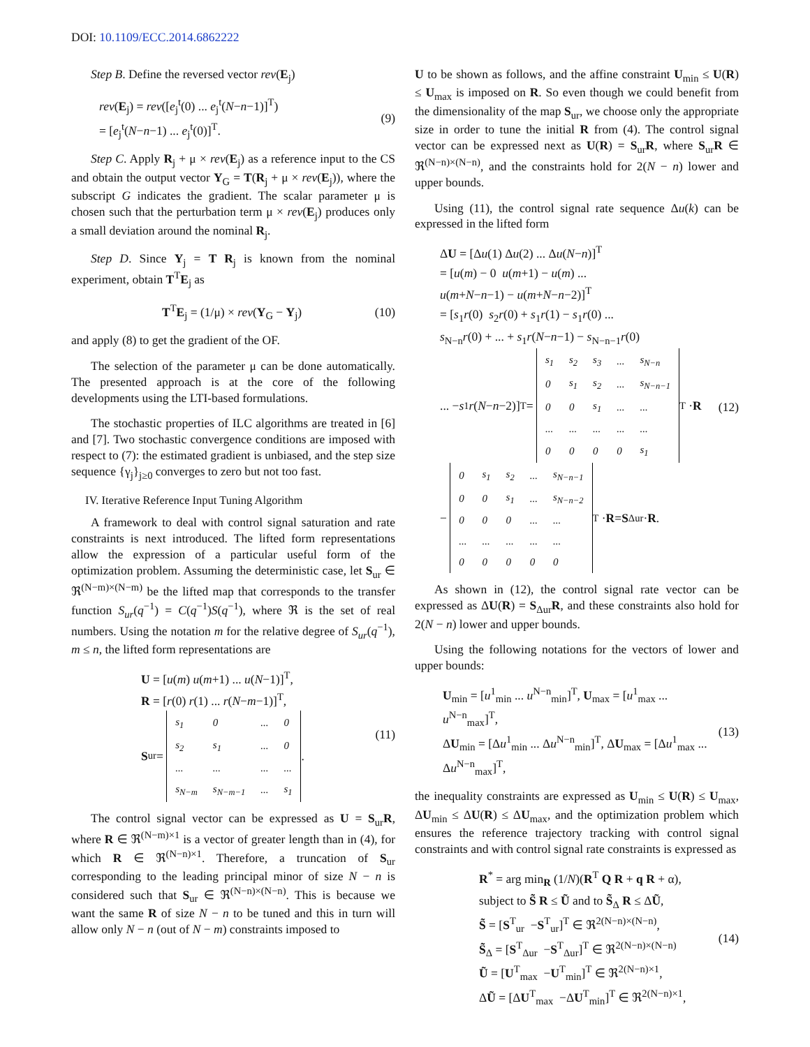DOI: 10.1109/ECC.2014.6862222
Step B. Define the reversed vector rev(E<sub>j</sub>)
rev(E<sub>j</sub>) = rev([e<sub>j</sub><sup>t</sup>(0) ... e<sub>j</sub><sup>t</sup>(N−n−1)]<sup>T</sup>)
= [e<sub>j</sub><sup>t</sup>(N−n−1) ... e<sub>j</sub><sup>t</sup>(0)]<sup>T</sup>.
(9)
Step C. Apply R<sub>j</sub> + μ × rev(E<sub>j</sub>) as a reference input to the CS and obtain the output vector Y<sub>G</sub> = T(R<sub>j</sub> + μ × rev(E<sub>j</sub>)), where the subscript G indicates the gradient. The scalar parameter μ is chosen such that the perturbation term μ × rev(E<sub>j</sub>) produces only a small deviation around the nominal R<sub>j</sub>.
Step D. Since Y<sub>j</sub> = T R<sub>j</sub> is known from the nominal experiment, obtain T<sup>T</sup>E<sub>j</sub> as
T<sup>T</sup>E<sub>j</sub> = (1/μ) × rev(Y<sub>G</sub> − Y<sub>j</sub>)
(10)
and apply (8) to get the gradient of the OF.
The selection of the parameter μ can be done automatically. The presented approach is at the core of the following developments using the LTI-based formulations.
The stochastic properties of ILC algorithms are treated in [6] and [7]. Two stochastic convergence conditions are imposed with respect to (7): the estimated gradient is unbiased, and the step size sequence {γ<sub>j</sub>}<sub>j≥0</sub> converges to zero but not too fast.
IV. Iterative Reference Input Tuning Algorithm
A framework to deal with control signal saturation and rate constraints is next introduced. The lifted form representations allow the expression of a particular useful form of the optimization problem. Assuming the deterministic case, let S<sub>ur</sub> ∈ ℜ<sup>(N−m)×(N−m)</sup> be the lifted map that corresponds to the transfer function S<sub>ur</sub>(q<sup>−1</sup>) = C(q<sup>−1</sup>)S(q<sup>−1</sup>), where ℜ is the set of real numbers. Using the notation m for the relative degree of S<sub>ur</sub>(q<sup>−1</sup>), m ≤ n, the lifted form representations are
U = [u(m) u(m+1) ... u(N−1)]<sup>T</sup>,
R = [r(0) r(1) ... r(N−m−1)]<sup>T</sup>,
S<sub>ur</sub> =
| s<sub>1</sub> | 0 | ... | 0 |
| s<sub>2</sub> | s<sub>1</sub> | ... | 0 |
| ... | ... | ... | ... |
| s<sub>N−m</sub> | s<sub>N−m−1</sub> | ... | s<sub>1</sub> |
.
(11)
The control signal vector can be expressed as U = S<sub>ur</sub>R, where R ∈ ℜ<sup>(N−m)×1</sup> is a vector of greater length than in (4), for which R ∈ ℜ<sup>(N−n)×1</sup>. Therefore, a truncation of S<sub>ur</sub> corresponding to the leading principal minor of size N − n is considered such that S<sub>ur</sub> ∈ ℜ<sup>(N−n)×(N−n)</sup>. This is because we want the same R of size N − n to be tuned and this in turn will allow only N − n (out of N − m) constraints imposed to
U to be shown as follows, and the affine constraint U<sub>min</sub> ≤ U(R) ≤ U<sub>max</sub> is imposed on R. So even though we could benefit from the dimensionality of the map S<sub>ur</sub>, we choose only the appropriate size in order to tune the initial R from (4). The control signal vector can be expressed next as U(R) = S<sub>ur</sub>R, where S<sub>ur</sub>R ∈ ℜ<sup>(N−n)×(N−n)</sup>, and the constraints hold for 2(N − n) lower and upper bounds.
Using (11), the control signal rate sequence Δu(k) can be expressed in the lifted form
ΔU = [Δu(1) Δu(2) ... Δu(N−n)]<sup>T</sup>
= [u(m) − 0 u(m+1) − u(m) ...
u(m+N−n−1) − u(m+N−n−2)]<sup>T</sup>
= [s<sub>1</sub>r(0) s<sub>2</sub>r(0) + s<sub>1</sub>r(1) − s<sub>1</sub>r(0) ...
s<sub>N−n</sub>r(0) + ... + s<sub>1</sub>r(N−n−1) − s<sub>N−n−1</sub>r(0)
... − s<sub>1</sub> r (N − n −2)]<sup>T</sup> =
| s<sub>1</sub> | s<sub>2</sub> | s<sub>3</sub> | ... | s<sub>N−n</sub> |
| 0 | s<sub>1</sub> | s<sub>2</sub> | ... | s<sub>N−n−1</sub> |
| 0 | 0 | s<sub>1</sub> | ... | ... |
| ... | ... | ... | ... | ... |
| 0 | 0 | 0 | 0 | s<sub>1</sub> |
<sup>T</sup> · R
−
| 0 | s<sub>1</sub> | s<sub>2</sub> | ... | s<sub>N−n−1</sub> |
| 0 | 0 | s<sub>1</sub> | ... | s<sub>N−n−2</sub> |
| 0 | 0 | 0 | ... | ... |
| ... | ... | ... | ... | ... |
| 0 | 0 | 0 | 0 | 0 |
<sup>T</sup> · R = S<sub>Δur</sub> · R.
(12)
As shown in (12), the control signal rate vector can be expressed as ΔU(R) = S<sub>Δur</sub>R, and these constraints also hold for 2(N − n) lower and upper bounds.
Using the following notations for the vectors of lower and upper bounds:
U<sub>min</sub> = [u<sup>1</sup><sub>min</sub> ... u<sup>N−n</sup><sub>min</sub>]<sup>T</sup>, U<sub>max</sub> = [u<sup>1</sup><sub>max</sub> ... u<sup>N−n</sup><sub>max</sub>]<sup>T</sup>,
ΔU<sub>min</sub> = [Δu<sup>1</sup><sub>min</sub> ... Δu<sup>N−n</sup><sub>min</sub>]<sup>T</sup>, ΔU<sub>max</sub> = [Δu<sup>1</sup><sub>max</sub> ... Δu<sup>N−n</sup><sub>max</sub>]<sup>T</sup>,
(13)
the inequality constraints are expressed as U<sub>min</sub> ≤ U(R) ≤ U<sub>max</sub>, ΔU<sub>min</sub> ≤ ΔU(R) ≤ ΔU<sub>max</sub>, and the optimization problem which ensures the reference trajectory tracking with control signal constraints and with control signal rate constraints is expressed as
R<sup>*</sup> = arg min<sub>R</sub> (1/N)(R<sup>T</sup> Q R + q R + α),
subject to S̃ R ≤ Ũ and to S̃<sub>Δ</sub> R ≤ ΔŨ,
S̃ = [S<sup>T</sup><sub>ur</sub> −S<sup>T</sup><sub>ur</sub>]<sup>T</sup> ∈ ℜ<sup>2(N−n)×(N−n)</sup>,
S̃<sub>Δ</sub> = [S<sup>T</sup><sub>Δur</sub> −S<sup>T</sup><sub>Δur</sub>]<sup>T</sup> ∈ ℜ<sup>2(N−n)×(N−n)</sup>
Ũ = [U<sup>T</sup><sub>max</sub> −U<sup>T</sup><sub>min</sub>]<sup>T</sup> ∈ ℜ<sup>2(N−n)×1</sup>,
ΔŨ = [ΔU<sup>T</sup><sub>max</sub> −ΔU<sup>T</sup><sub>min</sub>]<sup>T</sup> ∈ ℜ<sup>2(N−n)×1</sup>,
(14)